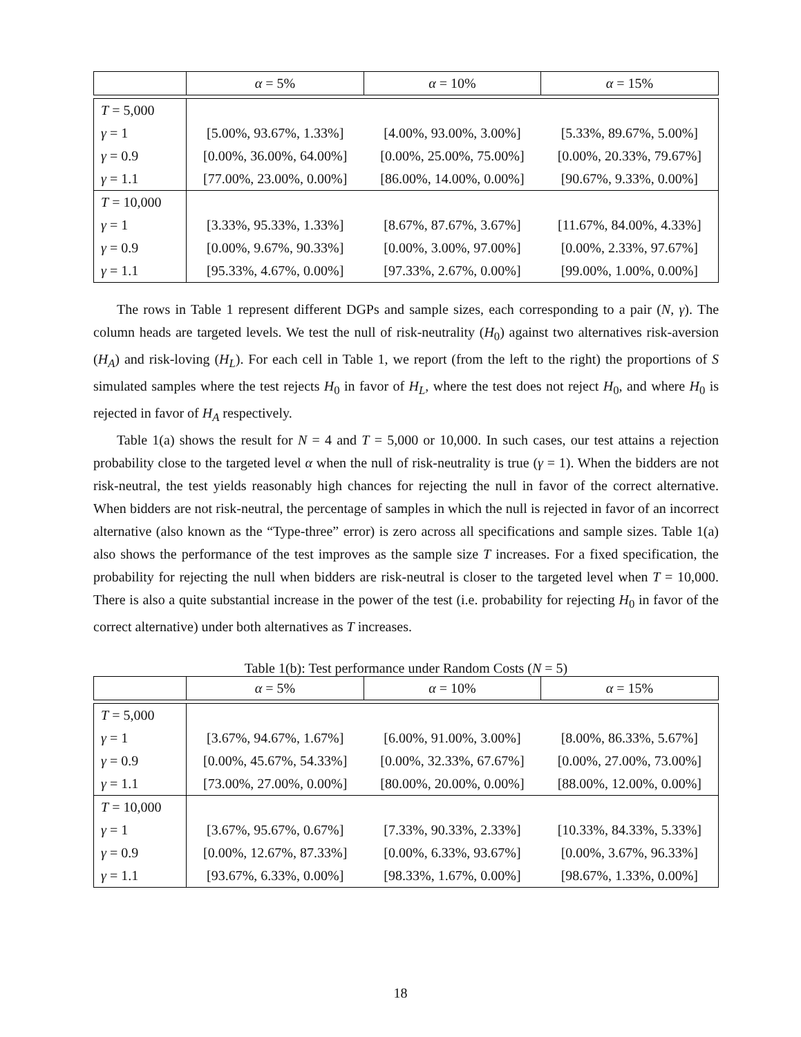| | α = 5% | α = 10% | α = 15% |
| --- | --- | --- | --- |
| T = 5,000 | | | |
| γ = 1 | [5.00%, 93.67%, 1.33%] | [4.00%, 93.00%, 3.00%] | [5.33%, 89.67%, 5.00%] |
| γ = 0.9 | [0.00%, 36.00%, 64.00%] | [0.00%, 25.00%, 75.00%] | [0.00%, 20.33%, 79.67%] |
| γ = 1.1 | [77.00%, 23.00%, 0.00%] | [86.00%, 14.00%, 0.00%] | [90.67%, 9.33%, 0.00%] |
| T = 10,000 | | | |
| γ = 1 | [3.33%, 95.33%, 1.33%] | [8.67%, 87.67%, 3.67%] | [11.67%, 84.00%, 4.33%] |
| γ = 0.9 | [0.00%, 9.67%, 90.33%] | [0.00%, 3.00%, 97.00%] | [0.00%, 2.33%, 97.67%] |
| γ = 1.1 | [95.33%, 4.67%, 0.00%] | [97.33%, 2.67%, 0.00%] | [99.00%, 1.00%, 0.00%] |
The rows in Table 1 represent different DGPs and sample sizes, each corresponding to a pair (N, γ). The column heads are targeted levels. We test the null of risk-neutrality (H<sub>0</sub>) against two alternatives risk-aversion (H<sub>A</sub>) and risk-loving (H<sub>L</sub>). For each cell in Table 1, we report (from the left to the right) the proportions of S simulated samples where the test rejects H<sub>0</sub> in favor of H<sub>L</sub>, where the test does not reject H<sub>0</sub>, and where H<sub>0</sub> is rejected in favor of H<sub>A</sub> respectively.
Table 1(a) shows the result for N = 4 and T = 5,000 or 10,000. In such cases, our test attains a rejection probability close to the targeted level α when the null of risk-neutrality is true (γ = 1). When the bidders are not risk-neutral, the test yields reasonably high chances for rejecting the null in favor of the correct alternative. When bidders are not risk-neutral, the percentage of samples in which the null is rejected in favor of an incorrect alternative (also known as the “Type-three” error) is zero across all specifications and sample sizes. Table 1(a) also shows the performance of the test improves as the sample size T increases. For a fixed specification, the probability for rejecting the null when bidders are risk-neutral is closer to the targeted level when T = 10,000. There is also a quite substantial increase in the power of the test (i.e. probability for rejecting H<sub>0</sub> in favor of the correct alternative) under both alternatives as T increases.
Table 1(b): Test performance under Random Costs (N = 5)
| | α = 5% | α = 10% | α = 15% |
| --- | --- | --- | --- |
| T = 5,000 | | | |
| γ = 1 | [3.67%, 94.67%, 1.67%] | [6.00%, 91.00%, 3.00%] | [8.00%, 86.33%, 5.67%] |
| γ = 0.9 | [0.00%, 45.67%, 54.33%] | [0.00%, 32.33%, 67.67%] | [0.00%, 27.00%, 73.00%] |
| γ = 1.1 | [73.00%, 27.00%, 0.00%] | [80.00%, 20.00%, 0.00%] | [88.00%, 12.00%, 0.00%] |
| T = 10,000 | | | |
| γ = 1 | [3.67%, 95.67%, 0.67%] | [7.33%, 90.33%, 2.33%] | [10.33%, 84.33%, 5.33%] |
| γ = 0.9 | [0.00%, 12.67%, 87.33%] | [0.00%, 6.33%, 93.67%] | [0.00%, 3.67%, 96.33%] |
| γ = 1.1 | [93.67%, 6.33%, 0.00%] | [98.33%, 1.67%, 0.00%] | [98.67%, 1.33%, 0.00%] |
18